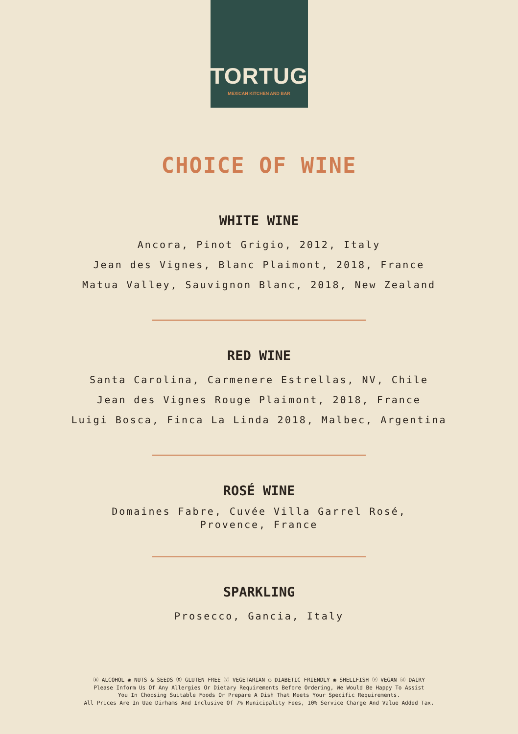TORTUGA
MEXICAN KITCHEN AND BAR
CHOICE OF WINE
WHITE WINE
Ancora, Pinot Grigio, 2012, Italy
Jean des Vignes, Blanc Plaimont, 2018, France
Matua Valley, Sauvignon Blanc, 2018, New Zealand
RED WINE
Santa Carolina, Carmenere Estrellas, NV, Chile
Jean des Vignes Rouge Plaimont, 2018, France
Luigi Bosca, Finca La Linda 2018, Malbec, Argentina
ROSÉ WINE
Domaines Fabre, Cuvée Villa Garrel Rosé,
Provence, France
SPARKLING
Prosecco, Gancia, Italy
ⓐ ALCOHOL ◉ NUTS & SEEDS ⓖ GLUTEN FREE ⓥ VEGETARIAN ○ DIABETIC FRIENDLY ◉ SHELLFISH ⓥ VEGAN ⓓ DAIRY
Please Inform Us Of Any Allergies Or Dietary Requirements Before Ordering, We Would Be Happy To Assist
You In Choosing Suitable Foods Or Prepare A Dish That Meets Your Specific Requirements.
All Prices Are In Uae Dirhams And Inclusive Of 7% Municipality Fees, 10% Service Charge And Value Added Tax.